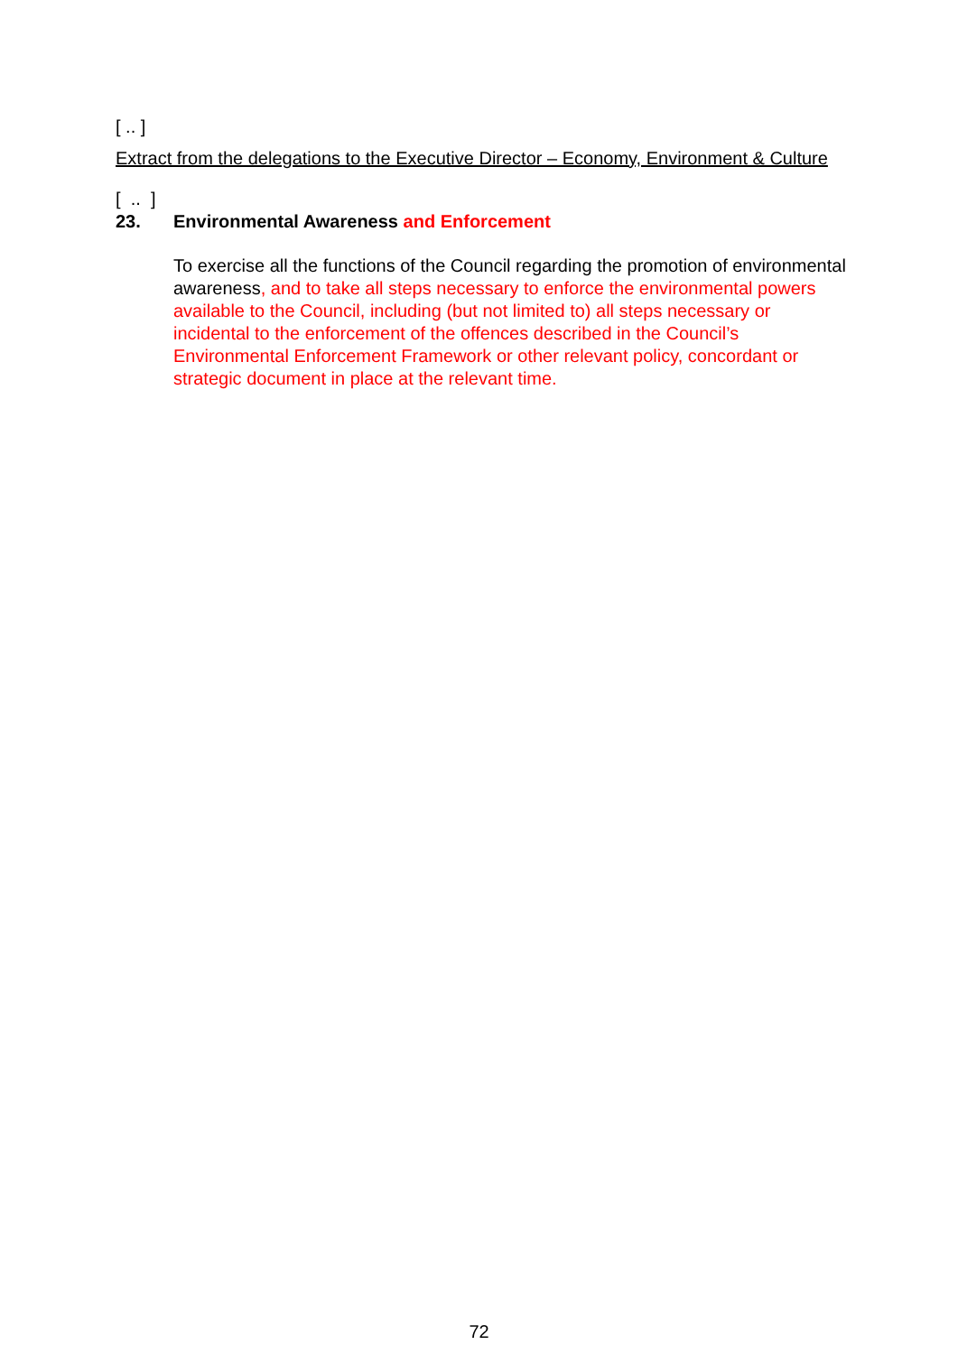[ .. ]
Extract from the delegations to the Executive Director – Economy, Environment & Culture
[ .. ]
23. Environmental Awareness and Enforcement
To exercise all the functions of the Council regarding the promotion of environmental awareness, and to take all steps necessary to enforce the environmental powers available to the Council, including (but not limited to) all steps necessary or incidental to the enforcement of the offences described in the Council’s Environmental Enforcement Framework or other relevant policy, concordant or strategic document in place at the relevant time.
72